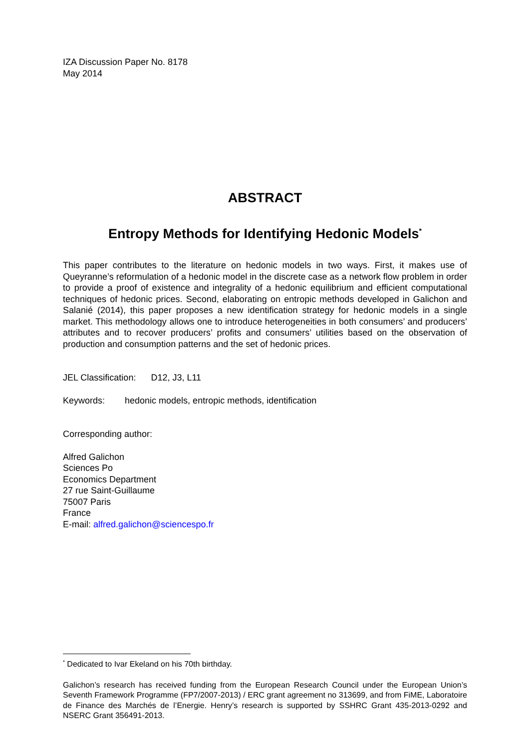IZA Discussion Paper No. 8178
May 2014
ABSTRACT
Entropy Methods for Identifying Hedonic Models<sup>*</sup>
This paper contributes to the literature on hedonic models in two ways. First, it makes use of Queyranne’s reformulation of a hedonic model in the discrete case as a network flow problem in order to provide a proof of existence and integrality of a hedonic equilibrium and efficient computational techniques of hedonic prices. Second, elaborating on entropic methods developed in Galichon and Salanié (2014), this paper proposes a new identification strategy for hedonic models in a single market. This methodology allows one to introduce heterogeneities in both consumers’ and producers’ attributes and to recover producers’ profits and consumers’ utilities based on the observation of production and consumption patterns and the set of hedonic prices.
JEL Classification: D12, J3, L11
Keywords: hedonic models, entropic methods, identification
Corresponding author:
Alfred Galichon
Sciences Po
Economics Department
27 rue Saint-Guillaume
75007 Paris
France
E-mail: alfred.galichon@sciencespo.fr
<sup>*</sup> Dedicated to Ivar Ekeland on his 70th birthday.
Galichon’s research has received funding from the European Research Council under the European Union’s Seventh Framework Programme (FP7/2007-2013) / ERC grant agreement no 313699, and from FiME, Laboratoire de Finance des Marchés de l’Energie. Henry’s research is supported by SSHRC Grant 435-2013-0292 and NSERC Grant 356491-2013.